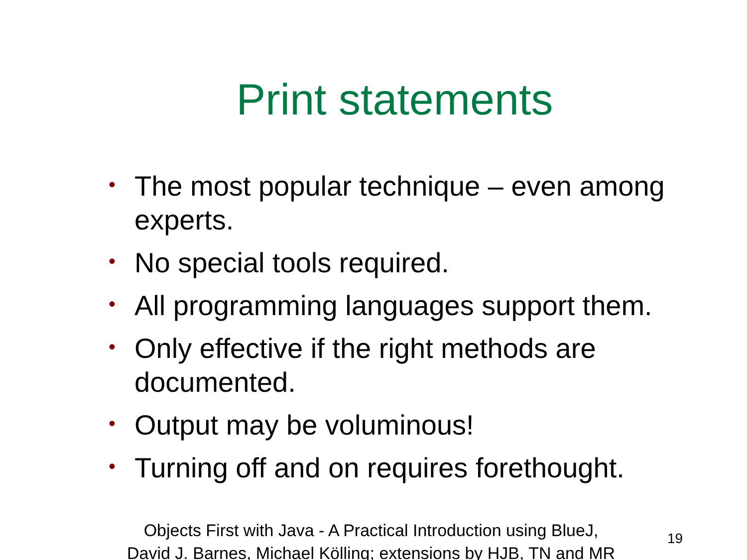Print statements
• The most popular technique – even among experts.
• No special tools required.
• All programming languages support them.
• Only effective if the right methods are documented.
• Output may be voluminous!
• Turning off and on requires forethought.
Objects First with Java - A Practical Introduction using BlueJ,
David J. Barnes, Michael Kölling; extensions by HJB, TN and MR
19